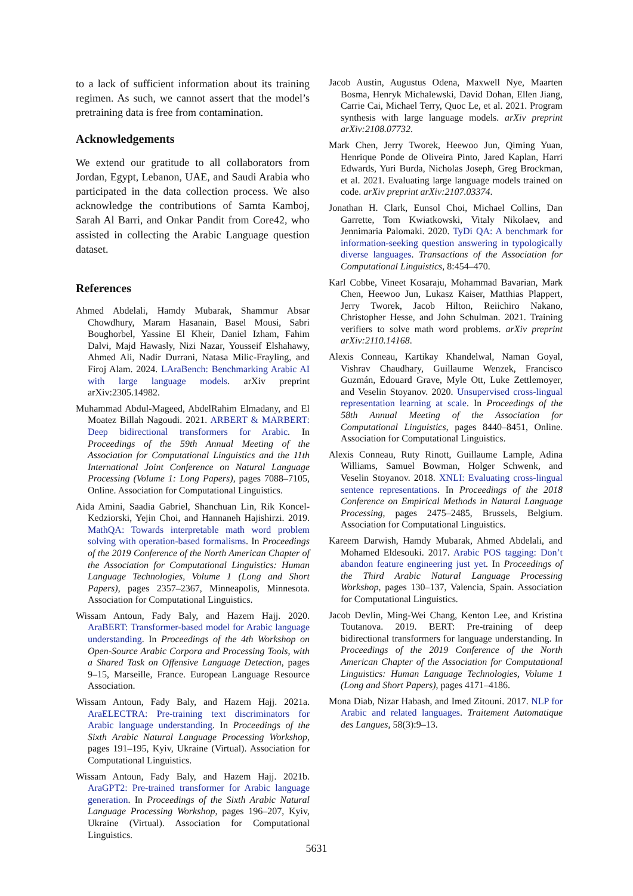to a lack of sufficient information about its training regimen. As such, we cannot assert that the model’s pretraining data is free from contamination.
Acknowledgements
We extend our gratitude to all collaborators from Jordan, Egypt, Lebanon, UAE, and Saudi Arabia who participated in the data collection process. We also acknowledge the contributions of Samta Kamboj, Sarah Al Barri, and Onkar Pandit from Core42, who assisted in collecting the Arabic Language question dataset.
References
Ahmed Abdelali, Hamdy Mubarak, Shammur Absar Chowdhury, Maram Hasanain, Basel Mousi, Sabri Boughorbel, Yassine El Kheir, Daniel Izham, Fahim Dalvi, Majd Hawasly, Nizi Nazar, Yousseif Elshahawy, Ahmed Ali, Nadir Durrani, Natasa Milic-Frayling, and Firoj Alam. 2024. LAraBench: Benchmarking Arabic AI with large language models. arXiv preprint arXiv:2305.14982.
Muhammad Abdul-Mageed, AbdelRahim Elmadany, and El Moatez Billah Nagoudi. 2021. ARBERT & MARBERT: Deep bidirectional transformers for Arabic. In Proceedings of the 59th Annual Meeting of the Association for Computational Linguistics and the 11th International Joint Conference on Natural Language Processing (Volume 1: Long Papers), pages 7088–7105, Online. Association for Computational Linguistics.
Aida Amini, Saadia Gabriel, Shanchuan Lin, Rik Koncel-Kedziorski, Yejin Choi, and Hannaneh Hajishirzi. 2019. MathQA: Towards interpretable math word problem solving with operation-based formalisms. In Proceedings of the 2019 Conference of the North American Chapter of the Association for Computational Linguistics: Human Language Technologies, Volume 1 (Long and Short Papers), pages 2357–2367, Minneapolis, Minnesota. Association for Computational Linguistics.
Wissam Antoun, Fady Baly, and Hazem Hajj. 2020. AraBERT: Transformer-based model for Arabic language understanding. In Proceedings of the 4th Workshop on Open-Source Arabic Corpora and Processing Tools, with a Shared Task on Offensive Language Detection, pages 9–15, Marseille, France. European Language Resource Association.
Wissam Antoun, Fady Baly, and Hazem Hajj. 2021a. AraELECTRA: Pre-training text discriminators for Arabic language understanding. In Proceedings of the Sixth Arabic Natural Language Processing Workshop, pages 191–195, Kyiv, Ukraine (Virtual). Association for Computational Linguistics.
Wissam Antoun, Fady Baly, and Hazem Hajj. 2021b. AraGPT2: Pre-trained transformer for Arabic language generation. In Proceedings of the Sixth Arabic Natural Language Processing Workshop, pages 196–207, Kyiv, Ukraine (Virtual). Association for Computational Linguistics.
Jacob Austin, Augustus Odena, Maxwell Nye, Maarten Bosma, Henryk Michalewski, David Dohan, Ellen Jiang, Carrie Cai, Michael Terry, Quoc Le, et al. 2021. Program synthesis with large language models. arXiv preprint arXiv:2108.07732.
Mark Chen, Jerry Tworek, Heewoo Jun, Qiming Yuan, Henrique Ponde de Oliveira Pinto, Jared Kaplan, Harri Edwards, Yuri Burda, Nicholas Joseph, Greg Brockman, et al. 2021. Evaluating large language models trained on code. arXiv preprint arXiv:2107.03374.
Jonathan H. Clark, Eunsol Choi, Michael Collins, Dan Garrette, Tom Kwiatkowski, Vitaly Nikolaev, and Jennimaria Palomaki. 2020. TyDi QA: A benchmark for information-seeking question answering in typologically diverse languages. Transactions of the Association for Computational Linguistics, 8:454–470.
Karl Cobbe, Vineet Kosaraju, Mohammad Bavarian, Mark Chen, Heewoo Jun, Lukasz Kaiser, Matthias Plappert, Jerry Tworek, Jacob Hilton, Reiichiro Nakano, Christopher Hesse, and John Schulman. 2021. Training verifiers to solve math word problems. arXiv preprint arXiv:2110.14168.
Alexis Conneau, Kartikay Khandelwal, Naman Goyal, Vishrav Chaudhary, Guillaume Wenzek, Francisco Guzmán, Edouard Grave, Myle Ott, Luke Zettlemoyer, and Veselin Stoyanov. 2020. Unsupervised cross-lingual representation learning at scale. In Proceedings of the 58th Annual Meeting of the Association for Computational Linguistics, pages 8440–8451, Online. Association for Computational Linguistics.
Alexis Conneau, Ruty Rinott, Guillaume Lample, Adina Williams, Samuel Bowman, Holger Schwenk, and Veselin Stoyanov. 2018. XNLI: Evaluating cross-lingual sentence representations. In Proceedings of the 2018 Conference on Empirical Methods in Natural Language Processing, pages 2475–2485, Brussels, Belgium. Association for Computational Linguistics.
Kareem Darwish, Hamdy Mubarak, Ahmed Abdelali, and Mohamed Eldesouki. 2017. Arabic POS tagging: Don’t abandon feature engineering just yet. In Proceedings of the Third Arabic Natural Language Processing Workshop, pages 130–137, Valencia, Spain. Association for Computational Linguistics.
Jacob Devlin, Ming-Wei Chang, Kenton Lee, and Kristina Toutanova. 2019. BERT: Pre-training of deep bidirectional transformers for language understanding. In Proceedings of the 2019 Conference of the North American Chapter of the Association for Computational Linguistics: Human Language Technologies, Volume 1 (Long and Short Papers), pages 4171–4186.
Mona Diab, Nizar Habash, and Imed Zitouni. 2017. NLP for Arabic and related languages. Traitement Automatique des Langues, 58(3):9–13.
5631